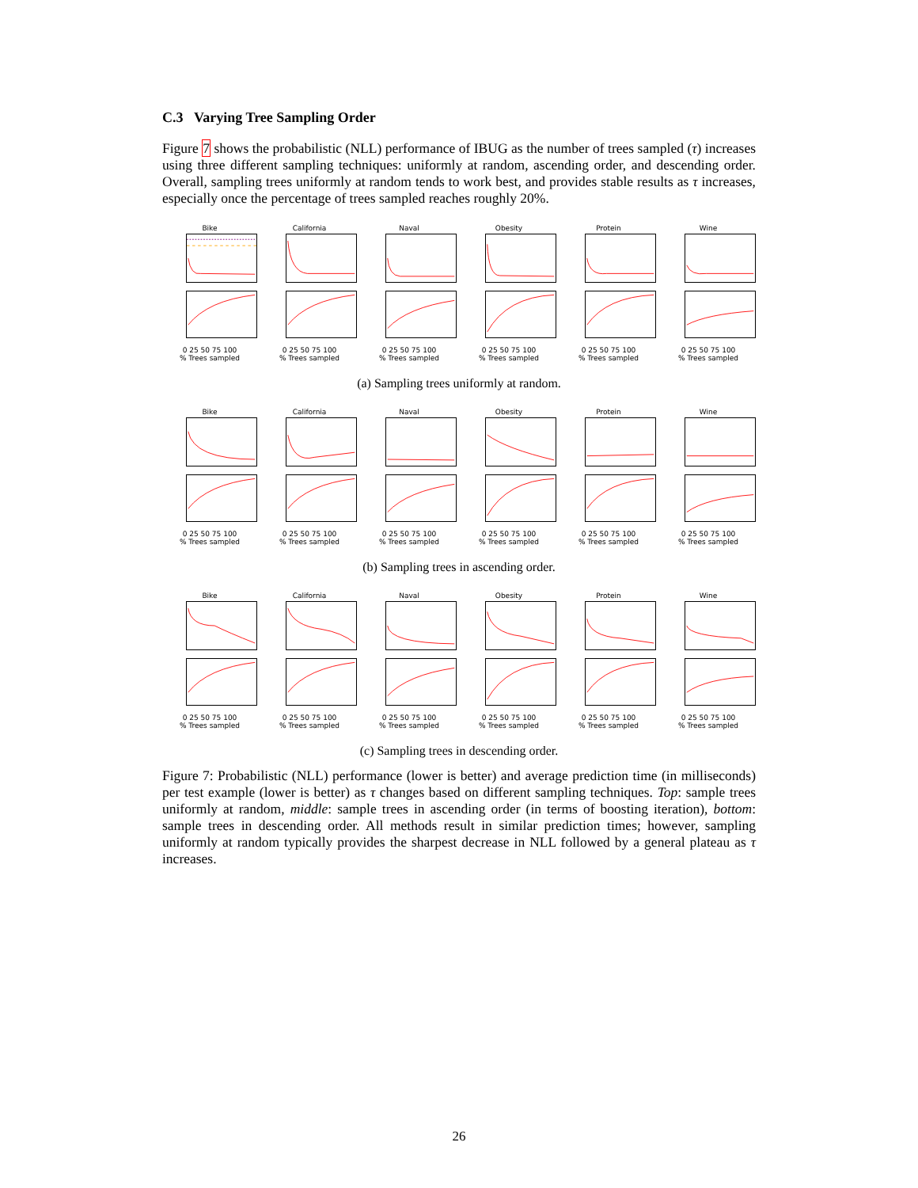C.3 Varying Tree Sampling Order
Figure 7 shows the probabilistic (NLL) performance of IBUG as the number of trees sampled (τ) increases using three different sampling techniques: uniformly at random, ascending order, and descending order. Overall, sampling trees uniformly at random tends to work best, and provides stable results as τ increases, especially once the percentage of trees sampled reaches roughly 20%.
Bike
0 25 50 75 100
% Trees sampled
California
0 25 50 75 100
% Trees sampled
Naval
0 25 50 75 100
% Trees sampled
Obesity
0 25 50 75 100
% Trees sampled
Protein
0 25 50 75 100
% Trees sampled
Wine
0 25 50 75 100
% Trees sampled
(a) Sampling trees uniformly at random.
Bike
0 25 50 75 100
% Trees sampled
California
0 25 50 75 100
% Trees sampled
Naval
0 25 50 75 100
% Trees sampled
Obesity
0 25 50 75 100
% Trees sampled
Protein
0 25 50 75 100
% Trees sampled
Wine
0 25 50 75 100
% Trees sampled
(b) Sampling trees in ascending order.
Bike
0 25 50 75 100
% Trees sampled
California
0 25 50 75 100
% Trees sampled
Naval
0 25 50 75 100
% Trees sampled
Obesity
0 25 50 75 100
% Trees sampled
Protein
0 25 50 75 100
% Trees sampled
Wine
0 25 50 75 100
% Trees sampled
(c) Sampling trees in descending order.
Figure 7: Probabilistic (NLL) performance (lower is better) and average prediction time (in milliseconds) per test example (lower is better) as τ changes based on different sampling techniques. Top: sample trees uniformly at random, middle: sample trees in ascending order (in terms of boosting iteration), bottom: sample trees in descending order. All methods result in similar prediction times; however, sampling uniformly at random typically provides the sharpest decrease in NLL followed by a general plateau as τ increases.
26